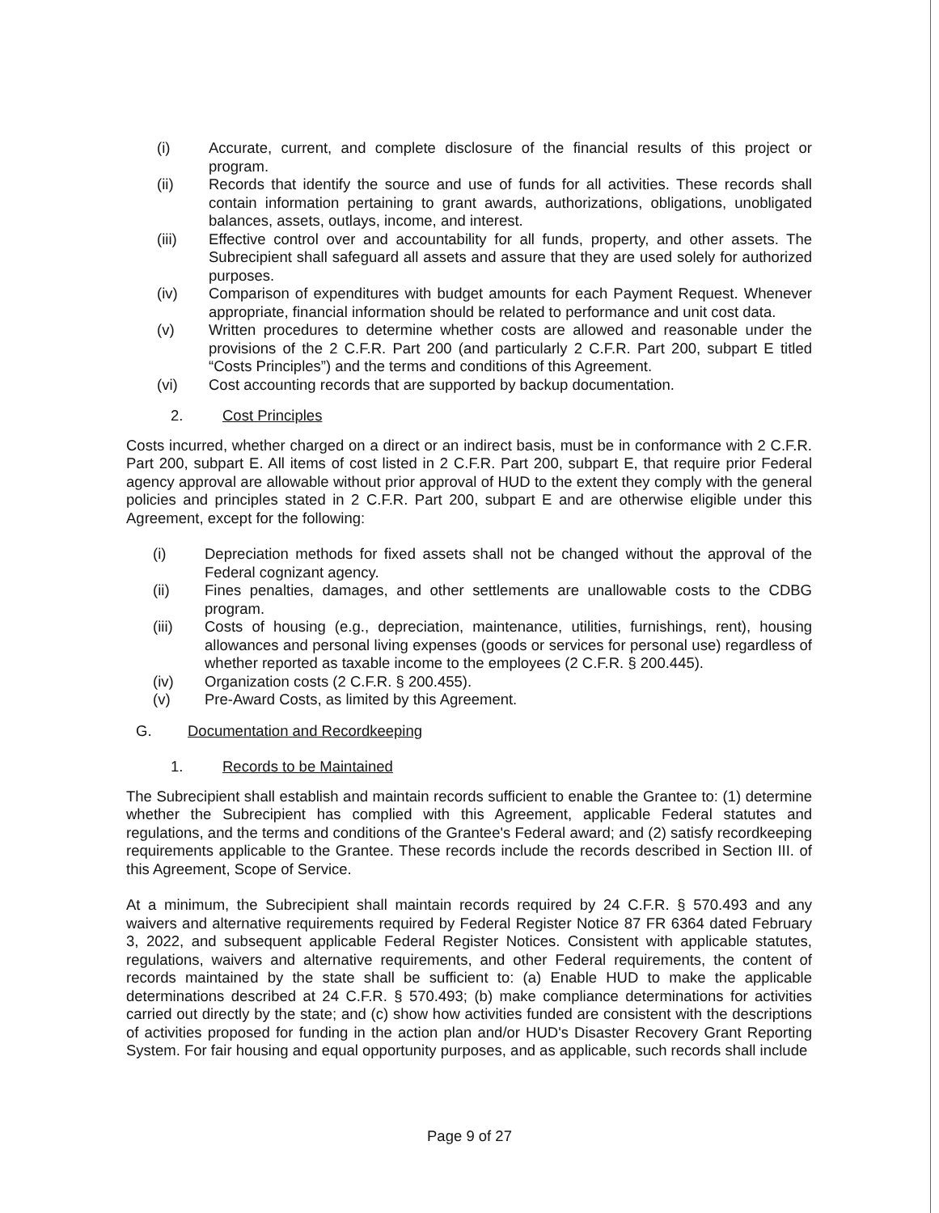(i) Accurate, current, and complete disclosure of the financial results of this project or program.
(ii) Records that identify the source and use of funds for all activities. These records shall contain information pertaining to grant awards, authorizations, obligations, unobligated balances, assets, outlays, income, and interest.
(iii) Effective control over and accountability for all funds, property, and other assets. The Subrecipient shall safeguard all assets and assure that they are used solely for authorized purposes.
(iv) Comparison of expenditures with budget amounts for each Payment Request. Whenever appropriate, financial information should be related to performance and unit cost data.
(v) Written procedures to determine whether costs are allowed and reasonable under the provisions of the 2 C.F.R. Part 200 (and particularly 2 C.F.R. Part 200, subpart E titled “Costs Principles”) and the terms and conditions of this Agreement.
(vi) Cost accounting records that are supported by backup documentation.
2. Cost Principles
Costs incurred, whether charged on a direct or an indirect basis, must be in conformance with 2 C.F.R. Part 200, subpart E. All items of cost listed in 2 C.F.R. Part 200, subpart E, that require prior Federal agency approval are allowable without prior approval of HUD to the extent they comply with the general policies and principles stated in 2 C.F.R. Part 200, subpart E and are otherwise eligible under this Agreement, except for the following:
(i) Depreciation methods for fixed assets shall not be changed without the approval of the Federal cognizant agency.
(ii) Fines penalties, damages, and other settlements are unallowable costs to the CDBG program.
(iii) Costs of housing (e.g., depreciation, maintenance, utilities, furnishings, rent), housing allowances and personal living expenses (goods or services for personal use) regardless of whether reported as taxable income to the employees (2 C.F.R. § 200.445).
(iv) Organization costs (2 C.F.R. § 200.455).
(v) Pre-Award Costs, as limited by this Agreement.
G. Documentation and Recordkeeping
1. Records to be Maintained
The Subrecipient shall establish and maintain records sufficient to enable the Grantee to: (1) determine whether the Subrecipient has complied with this Agreement, applicable Federal statutes and regulations, and the terms and conditions of the Grantee's Federal award; and (2) satisfy recordkeeping requirements applicable to the Grantee. These records include the records described in Section III. of this Agreement, Scope of Service.
At a minimum, the Subrecipient shall maintain records required by 24 C.F.R. § 570.493 and any waivers and alternative requirements required by Federal Register Notice 87 FR 6364 dated February 3, 2022, and subsequent applicable Federal Register Notices. Consistent with applicable statutes, regulations, waivers and alternative requirements, and other Federal requirements, the content of records maintained by the state shall be sufficient to: (a) Enable HUD to make the applicable determinations described at 24 C.F.R. § 570.493; (b) make compliance determinations for activities carried out directly by the state; and (c) show how activities funded are consistent with the descriptions of activities proposed for funding in the action plan and/or HUD's Disaster Recovery Grant Reporting System. For fair housing and equal opportunity purposes, and as applicable, such records shall include
Page 9 of 27